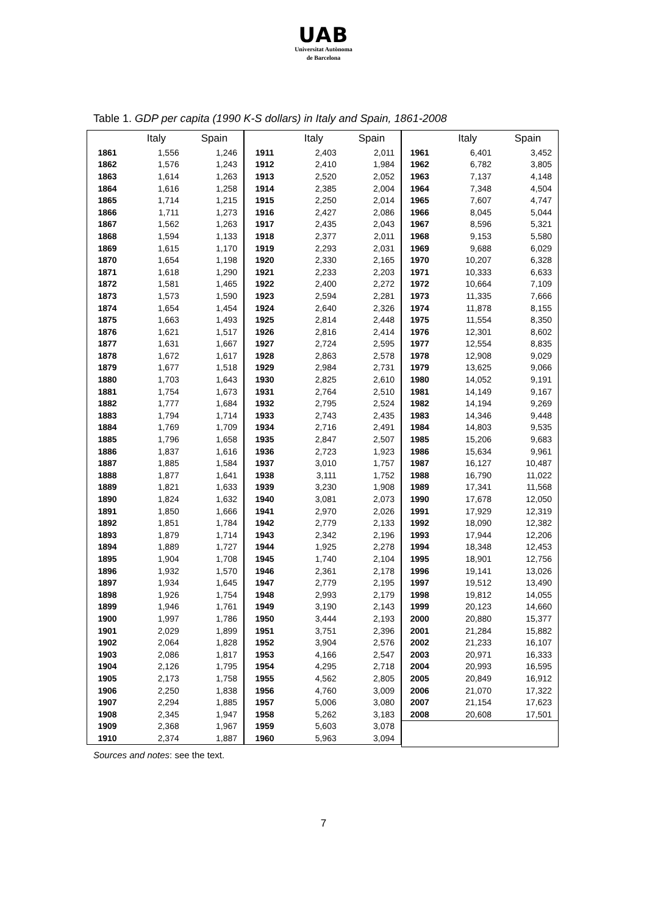UAB
Universitat Autònoma
de Barcelona
Table 1. GDP per capita (1990 K-S dollars) in Italy and Spain, 1861-2008
| | Italy | Spain |
| --- | --- | --- |
| 1861 | 1,556 | 1,246 |
| 1862 | 1,576 | 1,243 |
| 1863 | 1,614 | 1,263 |
| 1864 | 1,616 | 1,258 |
| 1865 | 1,714 | 1,215 |
| 1866 | 1,711 | 1,273 |
| 1867 | 1,562 | 1,263 |
| 1868 | 1,594 | 1,133 |
| 1869 | 1,615 | 1,170 |
| 1870 | 1,654 | 1,198 |
| 1871 | 1,618 | 1,290 |
| 1872 | 1,581 | 1,465 |
| 1873 | 1,573 | 1,590 |
| 1874 | 1,654 | 1,454 |
| 1875 | 1,663 | 1,493 |
| 1876 | 1,621 | 1,517 |
| 1877 | 1,631 | 1,667 |
| 1878 | 1,672 | 1,617 |
| 1879 | 1,677 | 1,518 |
| 1880 | 1,703 | 1,643 |
| 1881 | 1,754 | 1,673 |
| 1882 | 1,777 | 1,684 |
| 1883 | 1,794 | 1,714 |
| 1884 | 1,769 | 1,709 |
| 1885 | 1,796 | 1,658 |
| 1886 | 1,837 | 1,616 |
| 1887 | 1,885 | 1,584 |
| 1888 | 1,877 | 1,641 |
| 1889 | 1,821 | 1,633 |
| 1890 | 1,824 | 1,632 |
| 1891 | 1,850 | 1,666 |
| 1892 | 1,851 | 1,784 |
| 1893 | 1,879 | 1,714 |
| 1894 | 1,889 | 1,727 |
| 1895 | 1,904 | 1,708 |
| 1896 | 1,932 | 1,570 |
| 1897 | 1,934 | 1,645 |
| 1898 | 1,926 | 1,754 |
| 1899 | 1,946 | 1,761 |
| 1900 | 1,997 | 1,786 |
| 1901 | 2,029 | 1,899 |
| 1902 | 2,064 | 1,828 |
| 1903 | 2,086 | 1,817 |
| 1904 | 2,126 | 1,795 |
| 1905 | 2,173 | 1,758 |
| 1906 | 2,250 | 1,838 |
| 1907 | 2,294 | 1,885 |
| 1908 | 2,345 | 1,947 |
| 1909 | 2,368 | 1,967 |
| 1910 | 2,374 | 1,887 |
| | Italy | Spain |
| --- | --- | --- |
| 1911 | 2,403 | 2,011 |
| 1912 | 2,410 | 1,984 |
| 1913 | 2,520 | 2,052 |
| 1914 | 2,385 | 2,004 |
| 1915 | 2,250 | 2,014 |
| 1916 | 2,427 | 2,086 |
| 1917 | 2,435 | 2,043 |
| 1918 | 2,377 | 2,011 |
| 1919 | 2,293 | 2,031 |
| 1920 | 2,330 | 2,165 |
| 1921 | 2,233 | 2,203 |
| 1922 | 2,400 | 2,272 |
| 1923 | 2,594 | 2,281 |
| 1924 | 2,640 | 2,326 |
| 1925 | 2,814 | 2,448 |
| 1926 | 2,816 | 2,414 |
| 1927 | 2,724 | 2,595 |
| 1928 | 2,863 | 2,578 |
| 1929 | 2,984 | 2,731 |
| 1930 | 2,825 | 2,610 |
| 1931 | 2,764 | 2,510 |
| 1932 | 2,795 | 2,524 |
| 1933 | 2,743 | 2,435 |
| 1934 | 2,716 | 2,491 |
| 1935 | 2,847 | 2,507 |
| 1936 | 2,723 | 1,923 |
| 1937 | 3,010 | 1,757 |
| 1938 | 3,111 | 1,752 |
| 1939 | 3,230 | 1,908 |
| 1940 | 3,081 | 2,073 |
| 1941 | 2,970 | 2,026 |
| 1942 | 2,779 | 2,133 |
| 1943 | 2,342 | 2,196 |
| 1944 | 1,925 | 2,278 |
| 1945 | 1,740 | 2,104 |
| 1946 | 2,361 | 2,178 |
| 1947 | 2,779 | 2,195 |
| 1948 | 2,993 | 2,179 |
| 1949 | 3,190 | 2,143 |
| 1950 | 3,444 | 2,193 |
| 1951 | 3,751 | 2,396 |
| 1952 | 3,904 | 2,576 |
| 1953 | 4,166 | 2,547 |
| 1954 | 4,295 | 2,718 |
| 1955 | 4,562 | 2,805 |
| 1956 | 4,760 | 3,009 |
| 1957 | 5,006 | 3,080 |
| 1958 | 5,262 | 3,183 |
| 1959 | 5,603 | 3,078 |
| 1960 | 5,963 | 3,094 |
| | Italy | Spain |
| --- | --- | --- |
| 1961 | 6,401 | 3,452 |
| 1962 | 6,782 | 3,805 |
| 1963 | 7,137 | 4,148 |
| 1964 | 7,348 | 4,504 |
| 1965 | 7,607 | 4,747 |
| 1966 | 8,045 | 5,044 |
| 1967 | 8,596 | 5,321 |
| 1968 | 9,153 | 5,580 |
| 1969 | 9,688 | 6,029 |
| 1970 | 10,207 | 6,328 |
| 1971 | 10,333 | 6,633 |
| 1972 | 10,664 | 7,109 |
| 1973 | 11,335 | 7,666 |
| 1974 | 11,878 | 8,155 |
| 1975 | 11,554 | 8,350 |
| 1976 | 12,301 | 8,602 |
| 1977 | 12,554 | 8,835 |
| 1978 | 12,908 | 9,029 |
| 1979 | 13,625 | 9,066 |
| 1980 | 14,052 | 9,191 |
| 1981 | 14,149 | 9,167 |
| 1982 | 14,194 | 9,269 |
| 1983 | 14,346 | 9,448 |
| 1984 | 14,803 | 9,535 |
| 1985 | 15,206 | 9,683 |
| 1986 | 15,634 | 9,961 |
| 1987 | 16,127 | 10,487 |
| 1988 | 16,790 | 11,022 |
| 1989 | 17,341 | 11,568 |
| 1990 | 17,678 | 12,050 |
| 1991 | 17,929 | 12,319 |
| 1992 | 18,090 | 12,382 |
| 1993 | 17,944 | 12,206 |
| 1994 | 18,348 | 12,453 |
| 1995 | 18,901 | 12,756 |
| 1996 | 19,141 | 13,026 |
| 1997 | 19,512 | 13,490 |
| 1998 | 19,812 | 14,055 |
| 1999 | 20,123 | 14,660 |
| 2000 | 20,880 | 15,377 |
| 2001 | 21,284 | 15,882 |
| 2002 | 21,233 | 16,107 |
| 2003 | 20,971 | 16,333 |
| 2004 | 20,993 | 16,595 |
| 2005 | 20,849 | 16,912 |
| 2006 | 21,070 | 17,322 |
| 2007 | 21,154 | 17,623 |
| 2008 | 20,608 | 17,501 |
Sources and notes: see the text.
7